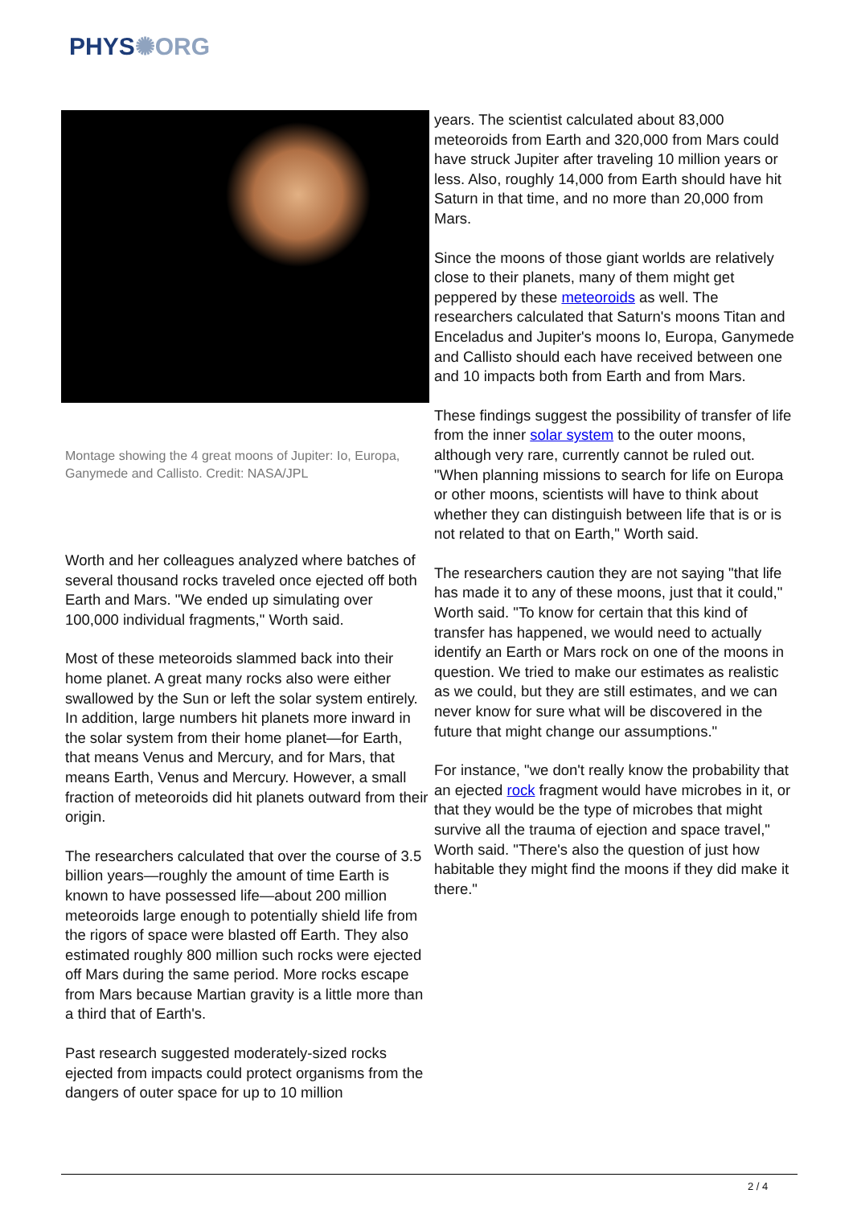PHYS✺ORG
Montage showing the 4 great moons of Jupiter: Io, Europa, Ganymede and Callisto. Credit: NASA/JPL
Worth and her colleagues analyzed where batches of several thousand rocks traveled once ejected off both Earth and Mars. "We ended up simulating over 100,000 individual fragments," Worth said.
Most of these meteoroids slammed back into their home planet. A great many rocks also were either swallowed by the Sun or left the solar system entirely. In addition, large numbers hit planets more inward in the solar system from their home planet—for Earth, that means Venus and Mercury, and for Mars, that means Earth, Venus and Mercury. However, a small fraction of meteoroids did hit planets outward from their origin.
The researchers calculated that over the course of 3.5 billion years—roughly the amount of time Earth is known to have possessed life—about 200 million meteoroids large enough to potentially shield life from the rigors of space were blasted off Earth. They also estimated roughly 800 million such rocks were ejected off Mars during the same period. More rocks escape from Mars because Martian gravity is a little more than a third that of Earth's.
Past research suggested moderately-sized rocks ejected from impacts could protect organisms from the dangers of outer space for up to 10 million
years. The scientist calculated about 83,000 meteoroids from Earth and 320,000 from Mars could have struck Jupiter after traveling 10 million years or less. Also, roughly 14,000 from Earth should have hit Saturn in that time, and no more than 20,000 from Mars.
Since the moons of those giant worlds are relatively close to their planets, many of them might get peppered by these meteoroids as well. The researchers calculated that Saturn's moons Titan and Enceladus and Jupiter's moons Io, Europa, Ganymede and Callisto should each have received between one and 10 impacts both from Earth and from Mars.
These findings suggest the possibility of transfer of life from the inner solar system to the outer moons, although very rare, currently cannot be ruled out. "When planning missions to search for life on Europa or other moons, scientists will have to think about whether they can distinguish between life that is or is not related to that on Earth," Worth said.
The researchers caution they are not saying "that life has made it to any of these moons, just that it could," Worth said. "To know for certain that this kind of transfer has happened, we would need to actually identify an Earth or Mars rock on one of the moons in question. We tried to make our estimates as realistic as we could, but they are still estimates, and we can never know for sure what will be discovered in the future that might change our assumptions."
For instance, "we don't really know the probability that an ejected rock fragment would have microbes in it, or that they would be the type of microbes that might survive all the trauma of ejection and space travel," Worth said. "There's also the question of just how habitable they might find the moons if they did make it there."
2 / 4